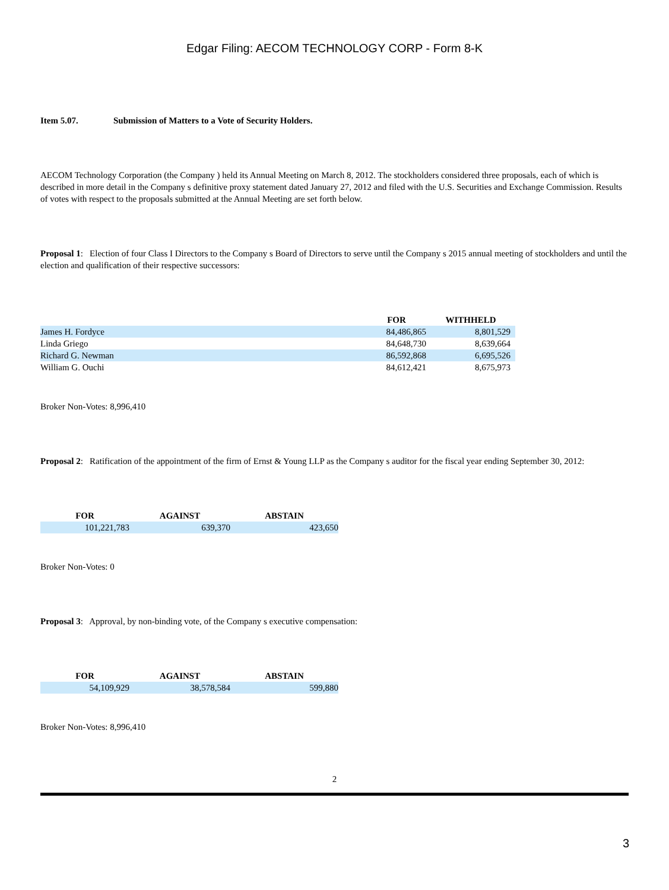Edgar Filing: AECOM TECHNOLOGY CORP - Form 8-K
Item 5.07. Submission of Matters to a Vote of Security Holders.
AECOM Technology Corporation (the Company ) held its Annual Meeting on March 8, 2012. The stockholders considered three proposals, each of which is described in more detail in the Company s definitive proxy statement dated January 27, 2012 and filed with the U.S. Securities and Exchange Commission. Results of votes with respect to the proposals submitted at the Annual Meeting are set forth below.
Proposal 1: Election of four Class I Directors to the Company s Board of Directors to serve until the Company s 2015 annual meeting of stockholders and until the election and qualification of their respective successors:
| | FOR | WITHHELD |
| --- | --- | --- |
| James H. Fordyce | 84,486,865 | 8,801,529 |
| Linda Griego | 84,648,730 | 8,639,664 |
| Richard G. Newman | 86,592,868 | 6,695,526 |
| William G. Ouchi | 84,612,421 | 8,675,973 |
Broker Non-Votes: 8,996,410
Proposal 2: Ratification of the appointment of the firm of Ernst & Young LLP as the Company s auditor for the fiscal year ending September 30, 2012:
| FOR | AGAINST | ABSTAIN |
| --- | --- | --- |
| 101,221,783 | 639,370 | 423,650 |
Broker Non-Votes: 0
Proposal 3: Approval, by non-binding vote, of the Company s executive compensation:
| FOR | AGAINST | ABSTAIN |
| --- | --- | --- |
| 54,109,929 | 38,578,584 | 599,880 |
Broker Non-Votes: 8,996,410
2
3